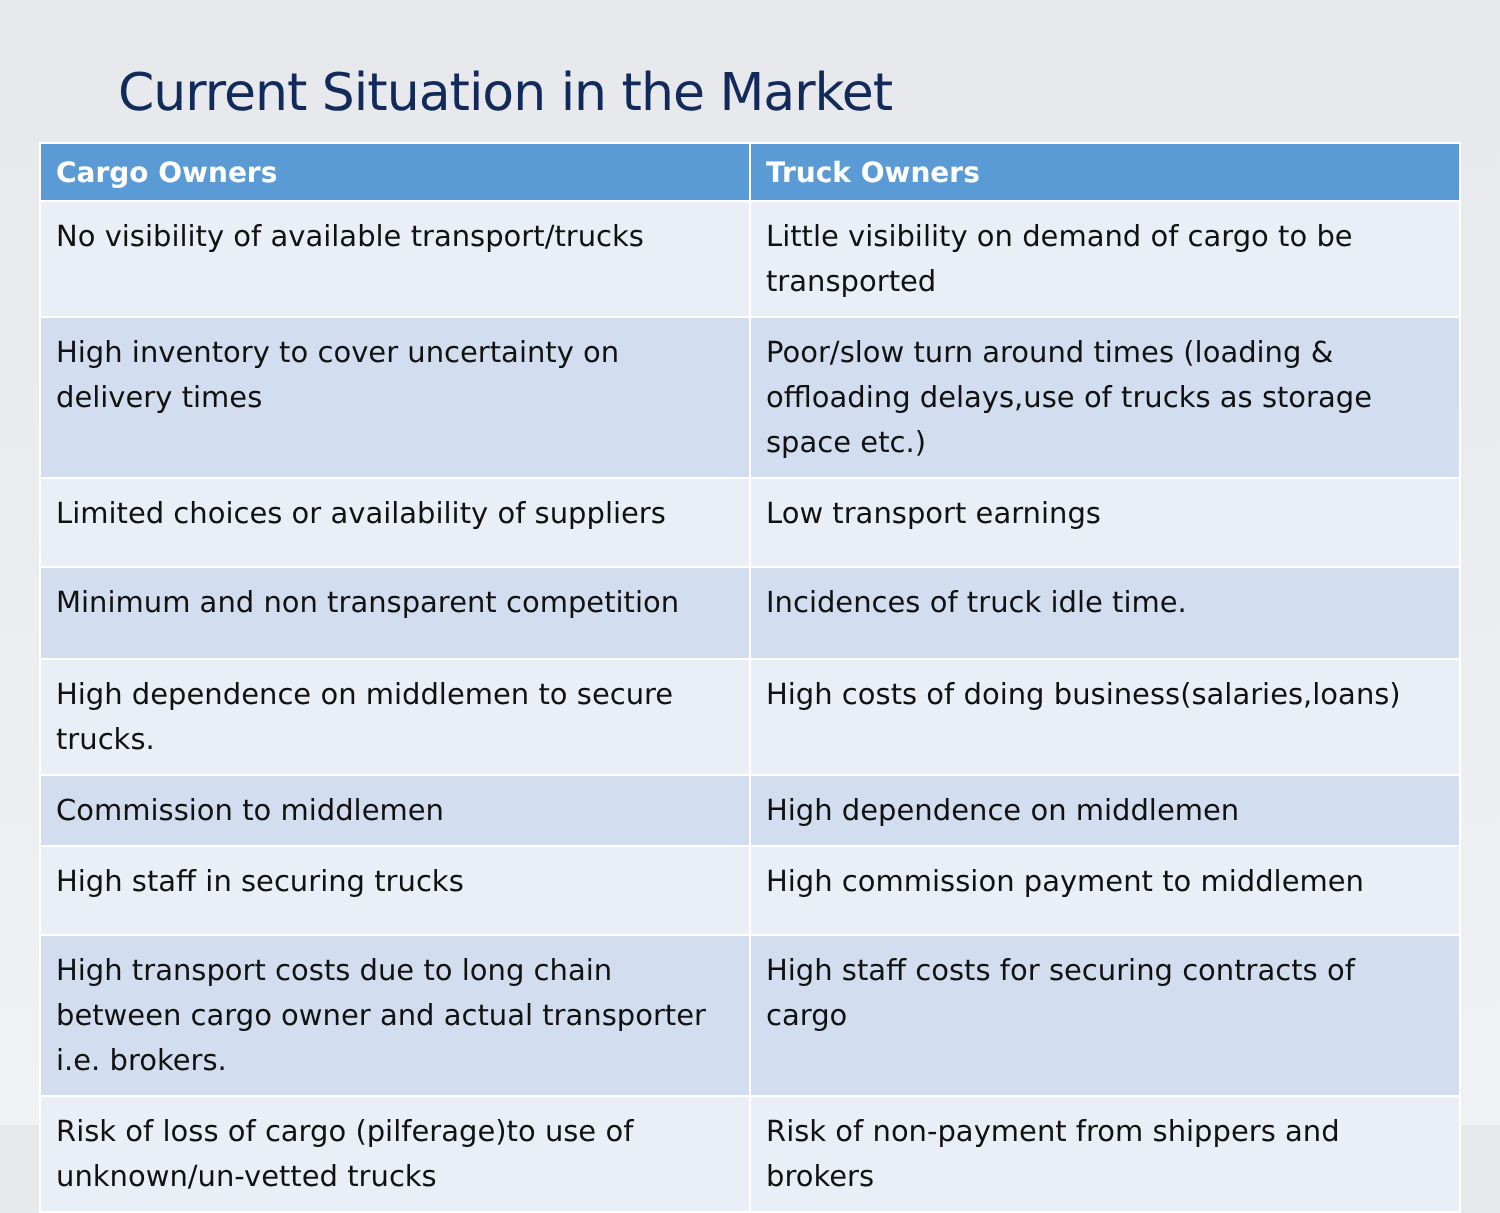Current Situation in the Market
| Cargo Owners | Truck Owners |
| --- | --- |
| No visibility of available transport/trucks | Little visibility on demand of cargo to be transported |
| High inventory to cover uncertainty on delivery times | Poor/slow turn around times (loading & offloading delays,use of trucks as storage space etc.) |
| Limited choices or availability of suppliers | Low transport earnings |
| Minimum and non transparent competition | Incidences of truck idle time. |
| High dependence on middlemen to secure trucks. | High costs of doing business(salaries,loans) |
| Commission to middlemen | High dependence on middlemen |
| High staff in securing trucks | High commission payment to middlemen |
| High transport costs due to long chain between cargo owner and actual transporter i.e. brokers. | High staff costs for securing contracts of cargo |
| Risk of loss of cargo (pilferage)to use of unknown/un-vetted trucks | Risk of non-payment from shippers and brokers |